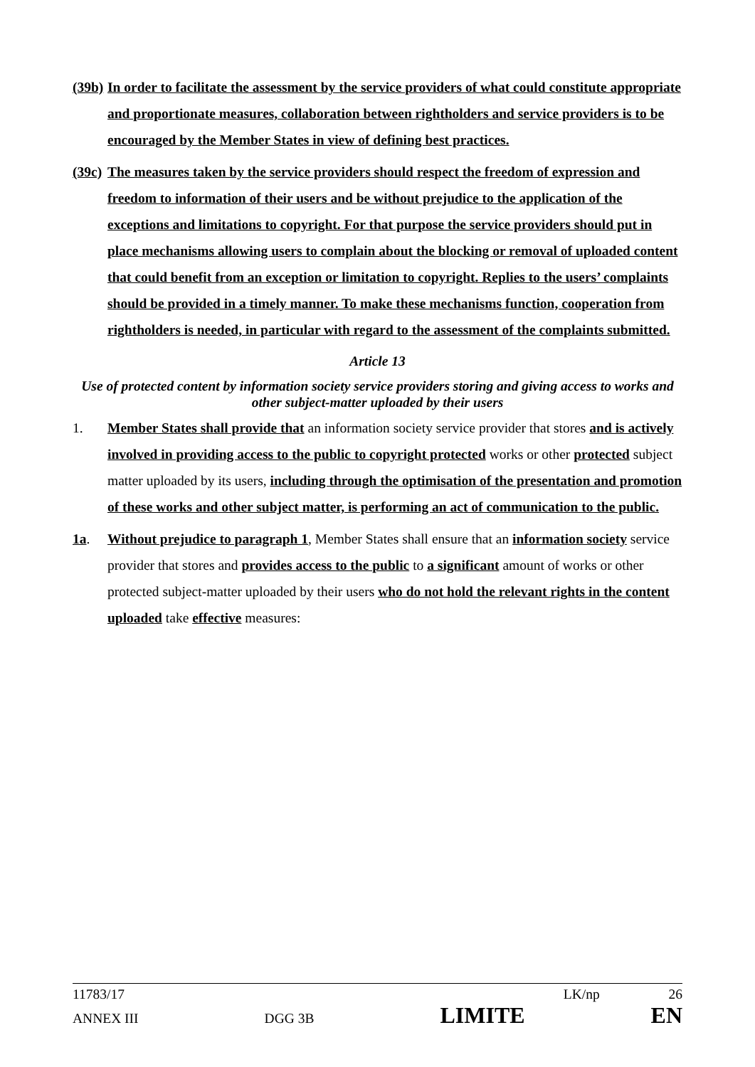(39b)
In order to facilitate the assessment by the service providers of what could constitute appropriate and proportionate measures, collaboration between rightholders and service providers is to be encouraged by the Member States in view of defining best practices.
(39c)
The measures taken by the service providers should respect the freedom of expression and freedom to information of their users and be without prejudice to the application of the exceptions and limitations to copyright. For that purpose the service providers should put in place mechanisms allowing users to complain about the blocking or removal of uploaded content that could benefit from an exception or limitation to copyright. Replies to the users’ complaints should be provided in a timely manner. To make these mechanisms function, cooperation from rightholders is needed, in particular with regard to the assessment of the complaints submitted.
Article 13
Use of protected content by information society service providers storing and giving access to works and other subject-matter uploaded by their users
1. Member States shall provide that an information society service provider that stores and is actively involved in providing access to the public to copyright protected works or other protected subject matter uploaded by its users, including through the optimisation of the presentation and promotion of these works and other subject matter, is performing an act of communication to the public.
1a. Without prejudice to paragraph 1, Member States shall ensure that an information society service provider that stores and provides access to the public to a significant amount of works or other protected subject-matter uploaded by their users who do not hold the relevant rights in the content uploaded take effective measures:
11783/17 LK/np 26
ANNEX III DGG 3B LIMITE EN